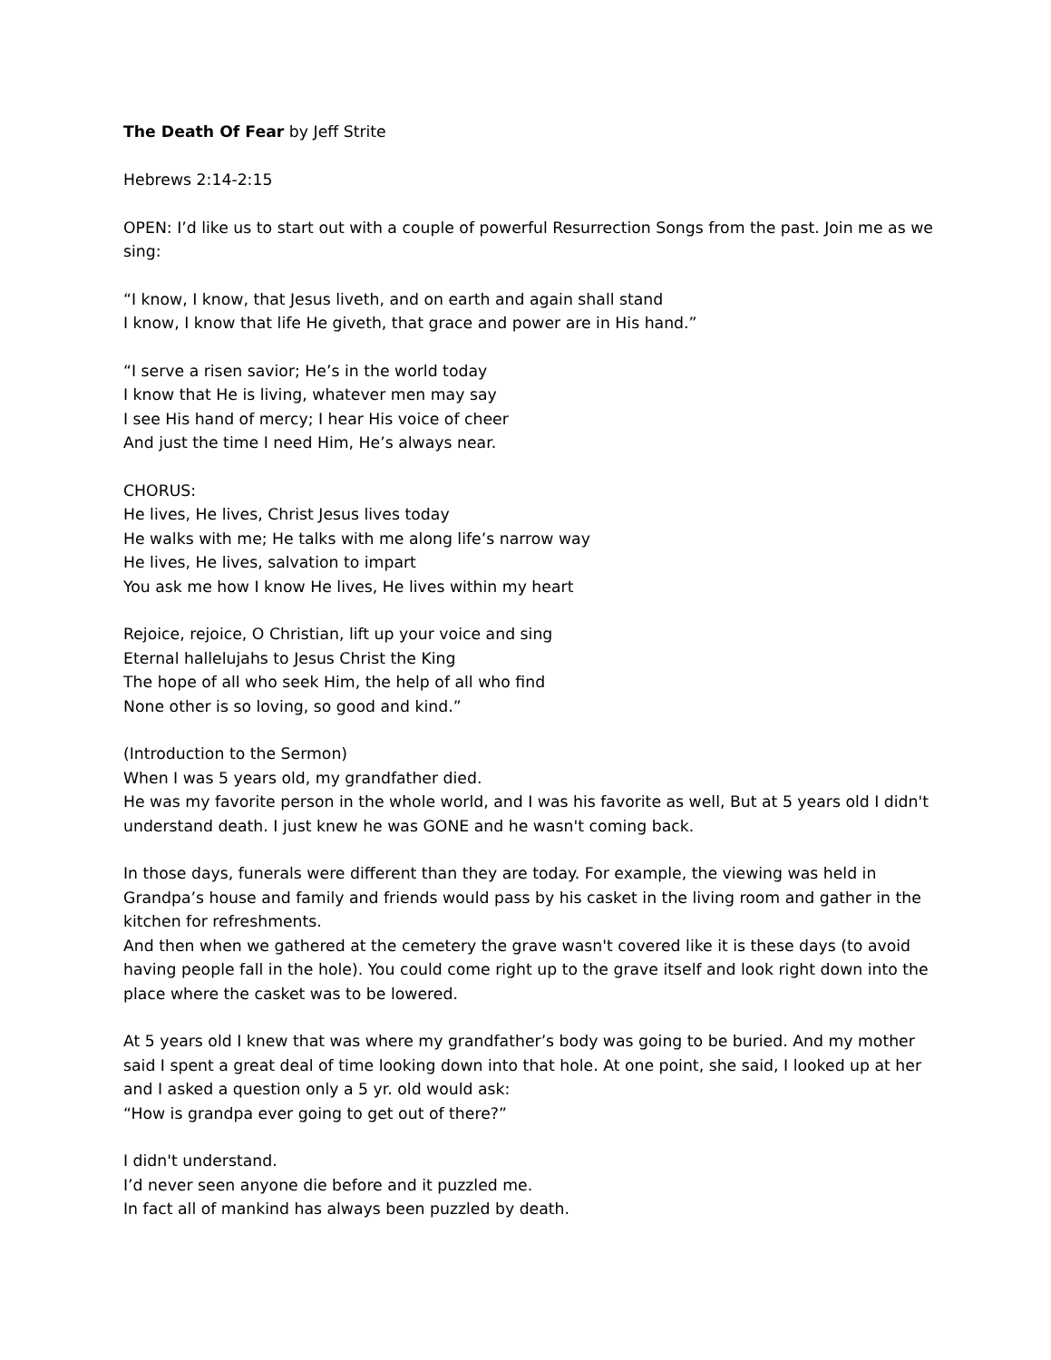The Death Of Fear by Jeff Strite
Hebrews 2:14-2:15
OPEN: I’d like us to start out with a couple of powerful Resurrection Songs from the past. Join me as we sing:
“I know, I know, that Jesus liveth, and on earth and again shall stand
I know, I know that life He giveth, that grace and power are in His hand.”
“I serve a risen savior; He’s in the world today
I know that He is living, whatever men may say
I see His hand of mercy; I hear His voice of cheer
And just the time I need Him, He’s always near.
CHORUS:
He lives, He lives, Christ Jesus lives today
He walks with me; He talks with me along life’s narrow way
He lives, He lives, salvation to impart
You ask me how I know He lives, He lives within my heart
Rejoice, rejoice, O Christian, lift up your voice and sing
Eternal hallelujahs to Jesus Christ the King
The hope of all who seek Him, the help of all who find
None other is so loving, so good and kind.”
(Introduction to the Sermon)
When I was 5 years old, my grandfather died.
He was my favorite person in the whole world, and I was his favorite as well, But at 5 years old I didn't understand death. I just knew he was GONE and he wasn't coming back.
In those days, funerals were different than they are today. For example, the viewing was held in Grandpa’s house and family and friends would pass by his casket in the living room and gather in the kitchen for refreshments.
And then when we gathered at the cemetery the grave wasn't covered like it is these days (to avoid having people fall in the hole). You could come right up to the grave itself and look right down into the place where the casket was to be lowered.
At 5 years old I knew that was where my grandfather’s body was going to be buried. And my mother said I spent a great deal of time looking down into that hole. At one point, she said, I looked up at her and I asked a question only a 5 yr. old would ask:
“How is grandpa ever going to get out of there?”
I didn't understand.
I’d never seen anyone die before and it puzzled me.
In fact all of mankind has always been puzzled by death.